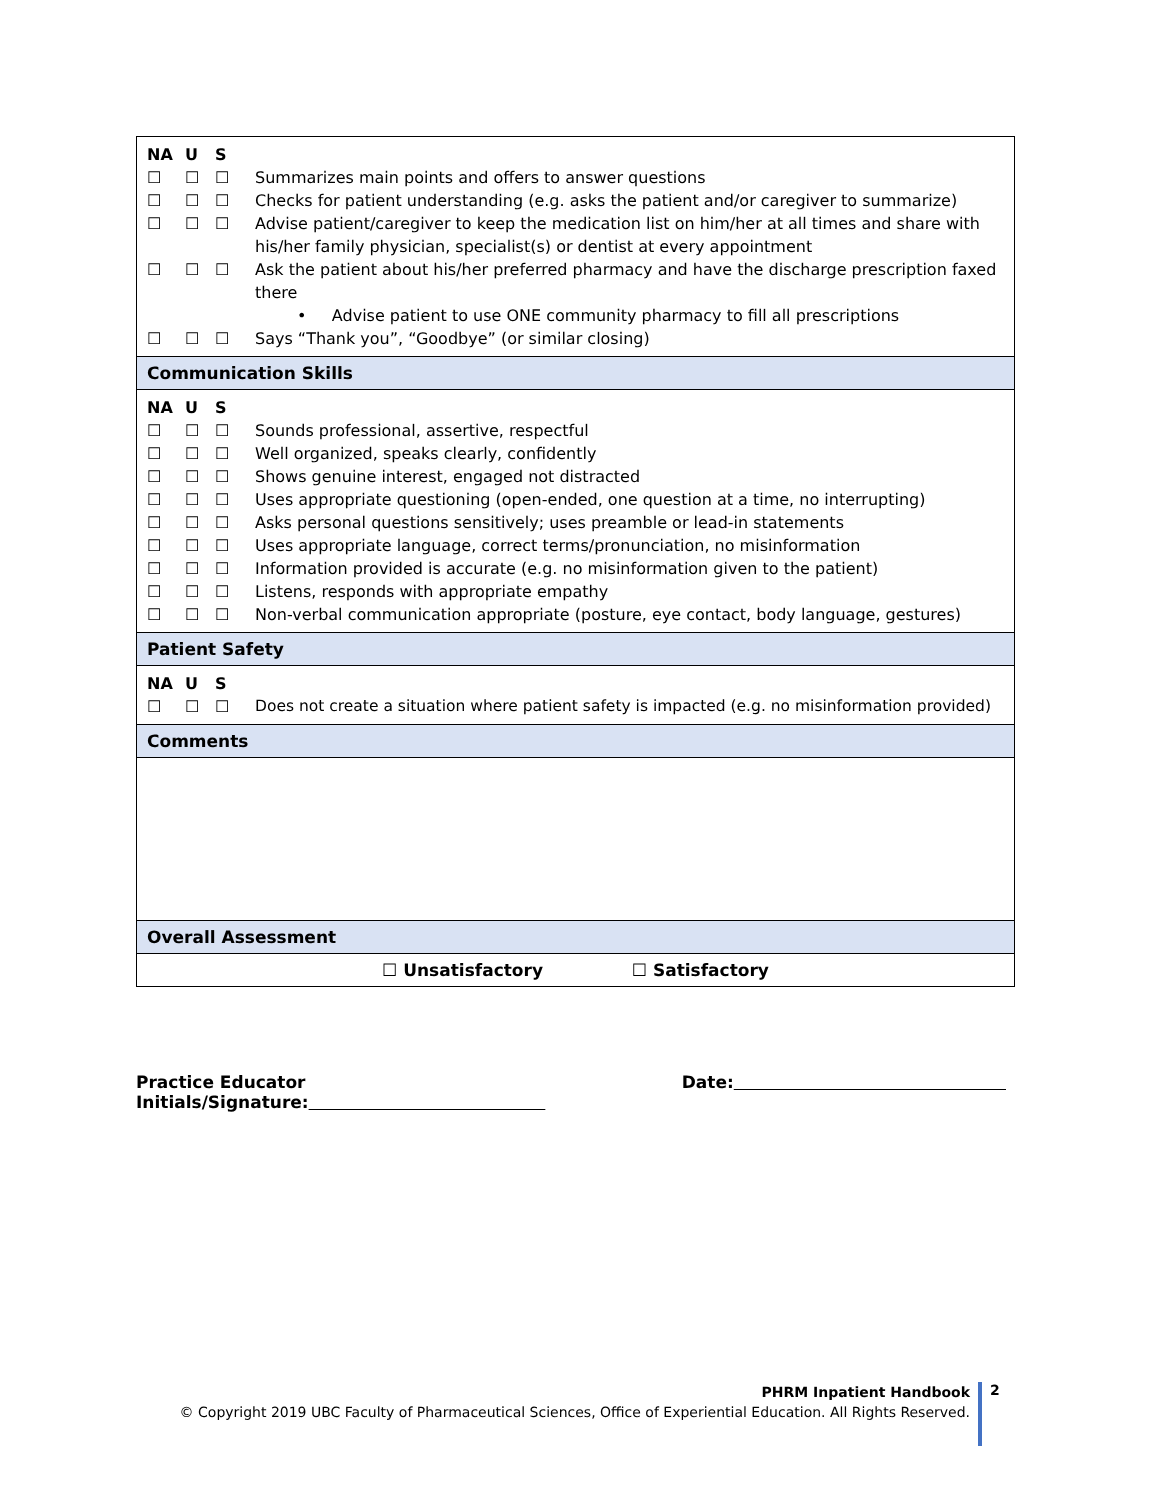| NA U S ☐ ☐ ☐ Summarizes main points and offers to answer questions ☐ ☐ ☐ Checks for patient understanding (e.g. asks the patient and/or caregiver to summarize) ☐ ☐ ☐ Advise patient/caregiver to keep the medication list on him/her at all times and share with his/her family physician, specialist(s) or dentist at every appointment ☐ ☐ ☐ Ask the patient about his/her preferred pharmacy and have the discharge prescription faxed there • Advise patient to use ONE community pharmacy to fill all prescriptions ☐ ☐ ☐ Says “Thank you”, “Goodbye” (or similar closing) |
| Communication Skills |
| NA U S ☐ ☐ ☐ Sounds professional, assertive, respectful ☐ ☐ ☐ Well organized, speaks clearly, confidently ☐ ☐ ☐ Shows genuine interest, engaged not distracted ☐ ☐ ☐ Uses appropriate questioning (open-ended, one question at a time, no interrupting) ☐ ☐ ☐ Asks personal questions sensitively; uses preamble or lead-in statements ☐ ☐ ☐ Uses appropriate language, correct terms/pronunciation, no misinformation ☐ ☐ ☐ Information provided is accurate (e.g. no misinformation given to the patient) ☐ ☐ ☐ Listens, responds with appropriate empathy ☐ ☐ ☐ Non-verbal communication appropriate (posture, eye contact, body language, gestures) |
| Patient Safety |
| NA U S ☐ ☐ ☐ Does not create a situation where patient safety is impacted (e.g. no misinformation provided) |
| Comments |
| Overall Assessment |
| ☐ Unsatisfactory ☐ Satisfactory |
Practice Educator Initials/Signature: Date:
PHRM Inpatient Handbook
© Copyright 2019 UBC Faculty of Pharmaceutical Sciences, Office of Experiential Education. All Rights Reserved.
2